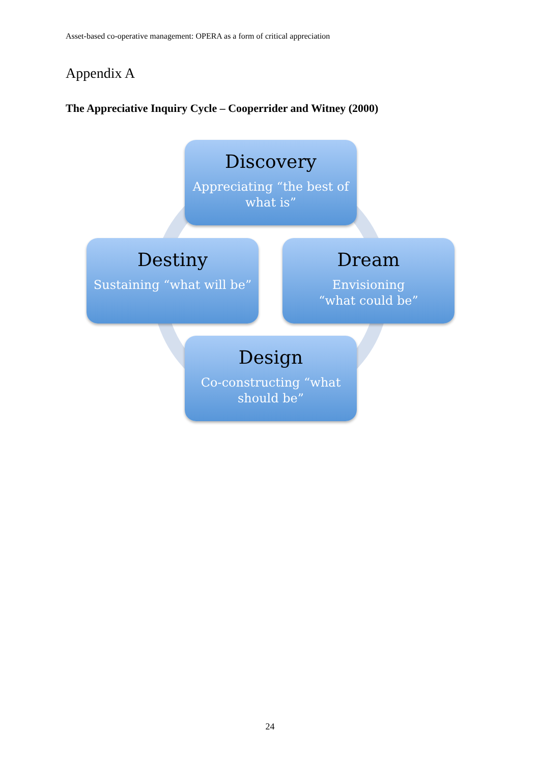Asset-based co-operative management: OPERA as a form of critical appreciation
Appendix A
The Appreciative Inquiry Cycle – Cooperrider and Witney (2000)
Discovery
Appreciating “the best of what is”
Destiny
Sustaining “what will be”
Dream
Envisioning
“what could be”
Design
Co-constructing “what should be”
24